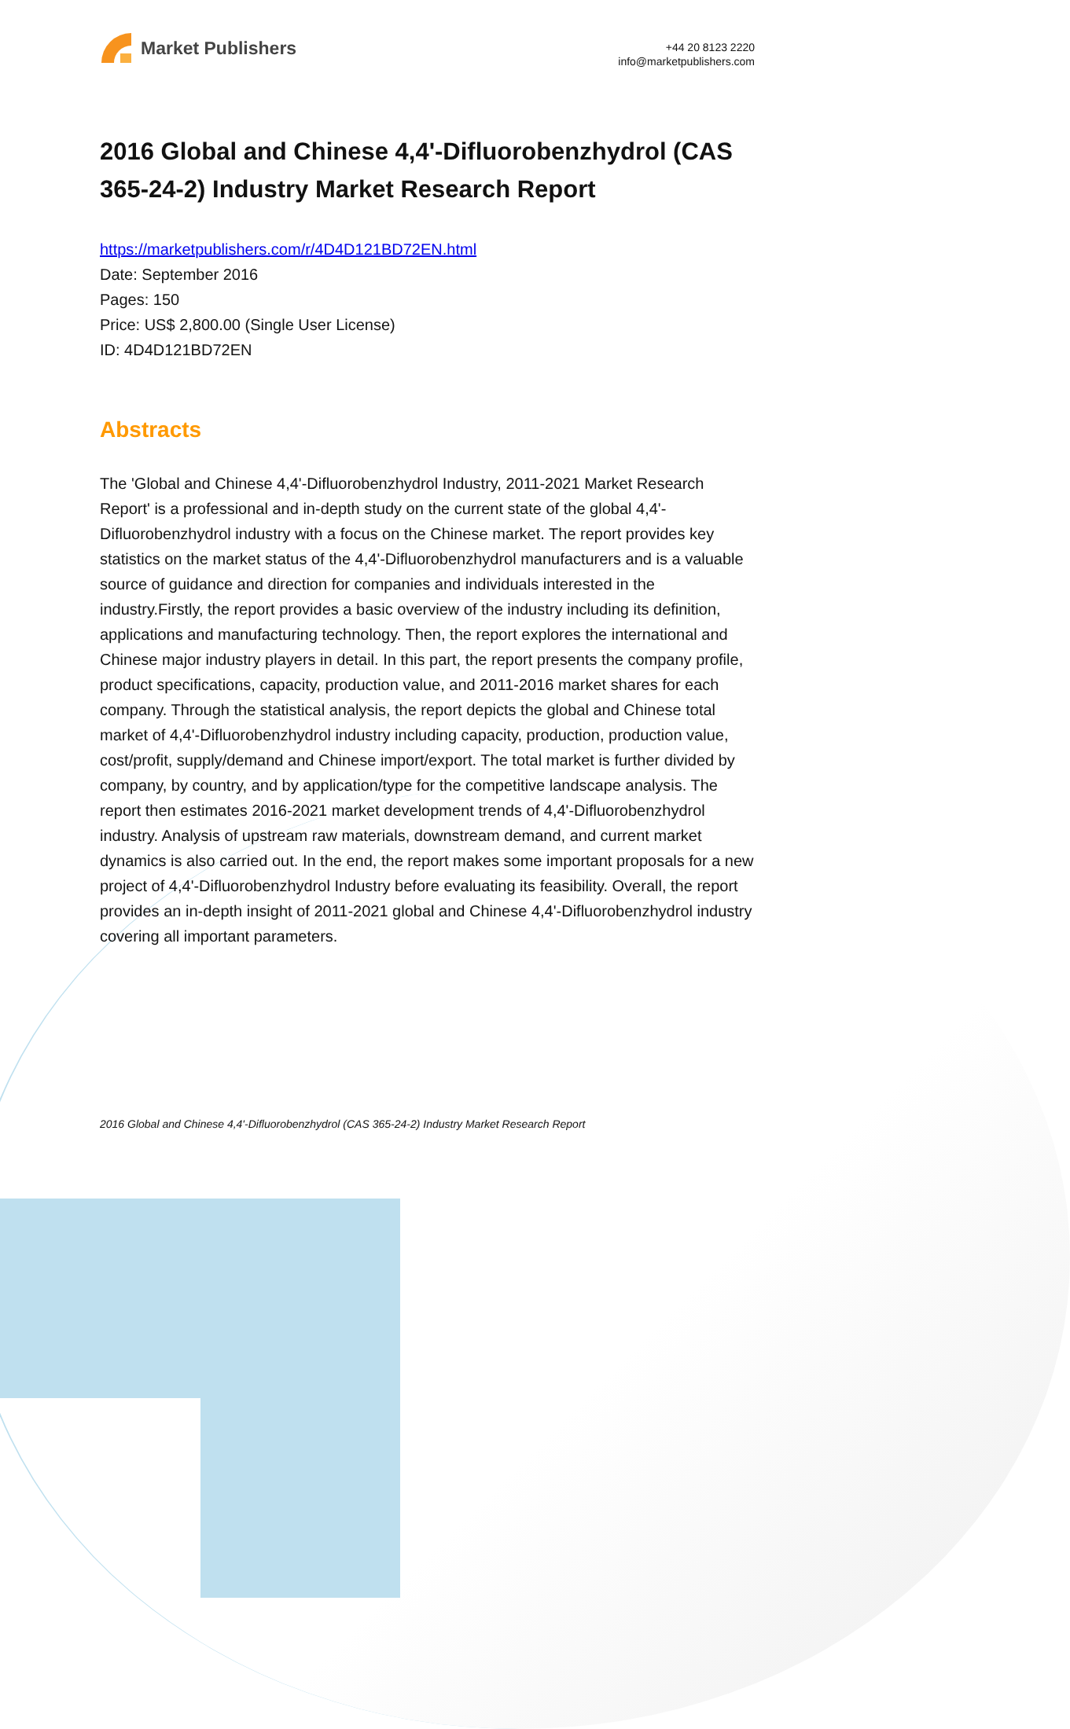Market Publishers
+44 20 8123 2220
info@marketpublishers.com
2016 Global and Chinese 4,4'-Difluorobenzhydrol (CAS 365-24-2) Industry Market Research Report
https://marketpublishers.com/r/4D4D121BD72EN.html
Date: September 2016
Pages: 150
Price: US$ 2,800.00 (Single User License)
ID: 4D4D121BD72EN
Abstracts
The 'Global and Chinese 4,4'-Difluorobenzhydrol Industry, 2011-2021 Market Research Report' is a professional and in-depth study on the current state of the global 4,4'-Difluorobenzhydrol industry with a focus on the Chinese market. The report provides key statistics on the market status of the 4,4'-Difluorobenzhydrol manufacturers and is a valuable source of guidance and direction for companies and individuals interested in the industry.Firstly, the report provides a basic overview of the industry including its definition, applications and manufacturing technology. Then, the report explores the international and Chinese major industry players in detail. In this part, the report presents the company profile, product specifications, capacity, production value, and 2011-2016 market shares for each company. Through the statistical analysis, the report depicts the global and Chinese total market of 4,4'-Difluorobenzhydrol industry including capacity, production, production value, cost/profit, supply/demand and Chinese import/export. The total market is further divided by company, by country, and by application/type for the competitive landscape analysis. The report then estimates 2016-2021 market development trends of 4,4'-Difluorobenzhydrol industry. Analysis of upstream raw materials, downstream demand, and current market dynamics is also carried out. In the end, the report makes some important proposals for a new project of 4,4'-Difluorobenzhydrol Industry before evaluating its feasibility. Overall, the report provides an in-depth insight of 2011-2021 global and Chinese 4,4'-Difluorobenzhydrol industry covering all important parameters.
2016 Global and Chinese 4,4'-Difluorobenzhydrol (CAS 365-24-2) Industry Market Research Report